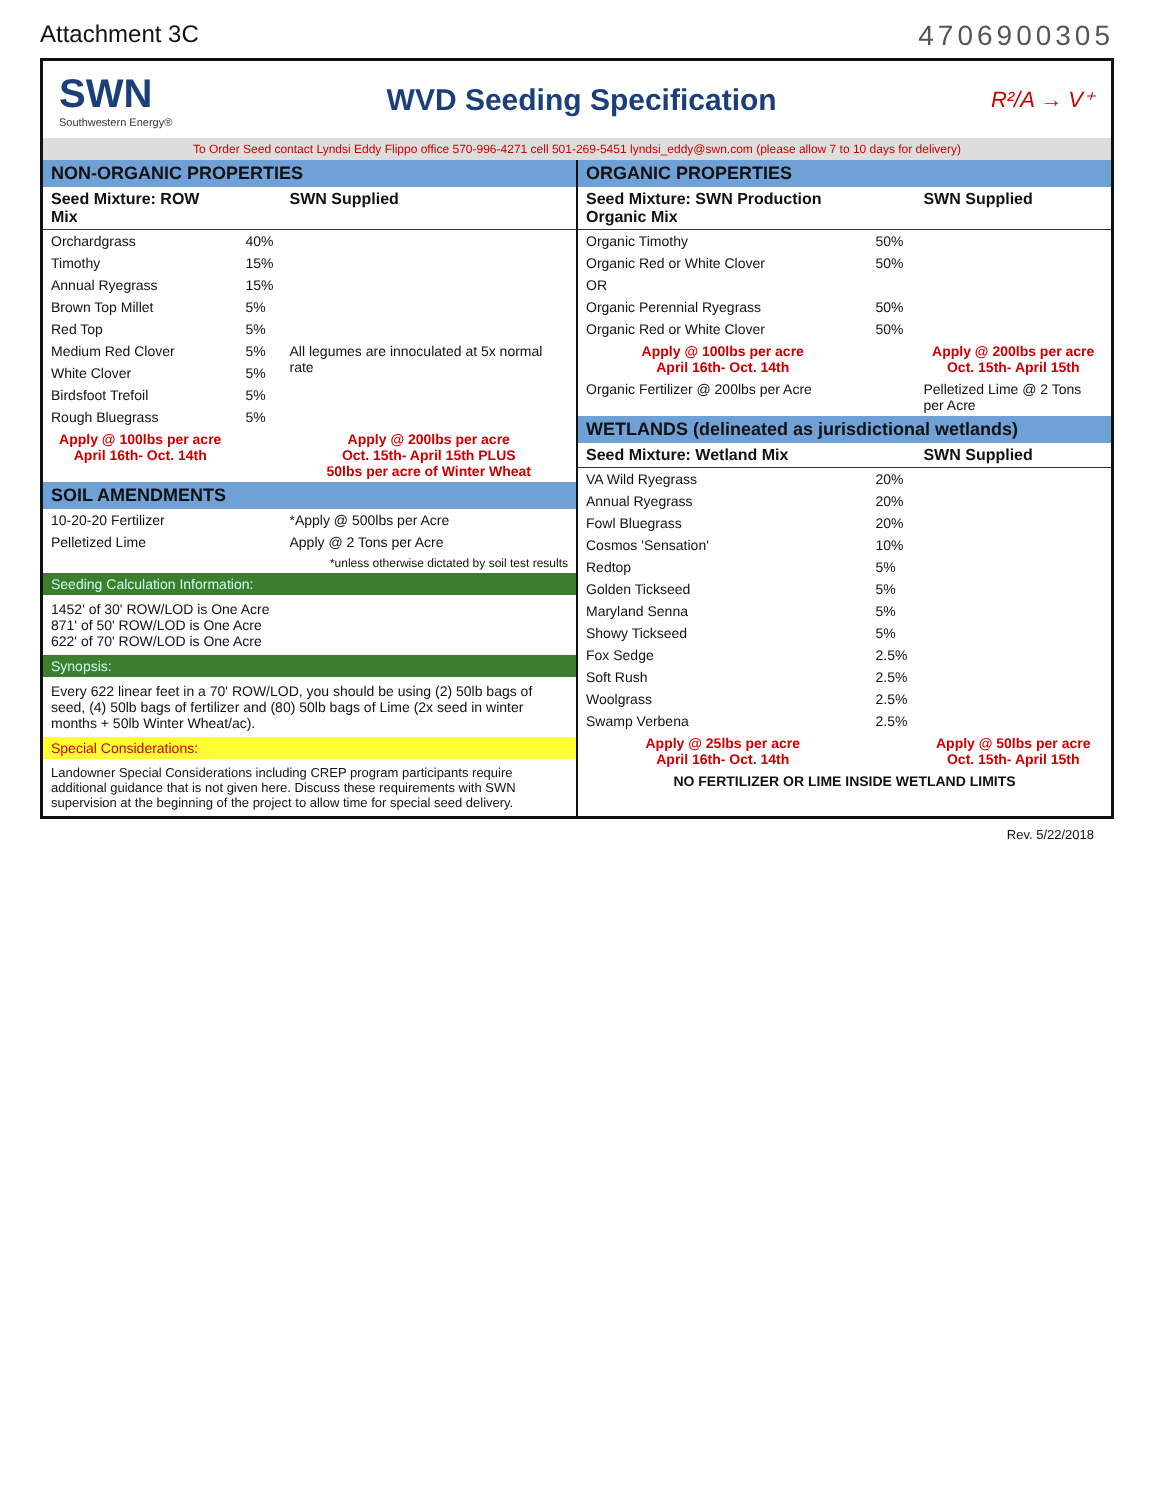Attachment 3C
4706900305
SWN
Southwestern Energy®
WVD Seeding Specification
R²/A → V⁺
To Order Seed contact Lyndsi Eddy Flippo office 570-996-4271 cell 501-269-5451 lyndsi_eddy@swn.com (please allow 7 to 10 days for delivery)
| NON-ORGANIC PROPERTIES | | |
| --- | --- | --- |
| Seed Mixture: ROW Mix | | SWN Supplied |
| Orchardgrass | 40% | |
| Timothy | 15% | |
| Annual Ryegrass | 15% | |
| Brown Top Millet | 5% | |
| Red Top | 5% | |
| Medium Red Clover | 5% | All legumes are innoculated at 5x normal rate |
| White Clover | 5% | |
| Birdsfoot Trefoil | 5% | |
| Rough Bluegrass | 5% | |
| Apply @ 100lbs per acre April 16th- Oct. 14th | | Apply @ 200lbs per acre Oct. 15th- April 15th PLUS 50lbs per acre of Winter Wheat |
| SOIL AMENDMENTS | | |
| 10-20-20 Fertilizer | | *Apply @ 500lbs per Acre |
| Pelletized Lime | | Apply @ 2 Tons per Acre |
| *unless otherwise dictated by soil test results | | |
Seeding Calculation Information:
1452' of 30' ROW/LOD is One Acre
871' of 50' ROW/LOD is One Acre
622' of 70' ROW/LOD is One Acre
Synopsis:
Every 622 linear feet in a 70' ROW/LOD, you should be using (2) 50lb bags of seed, (4) 50lb bags of fertilizer and (80) 50lb bags of Lime (2x seed in winter months + 50lb Winter Wheat/ac).
Special Considerations:
Landowner Special Considerations including CREP program participants require additional guidance that is not given here. Discuss these requirements with SWN supervision at the beginning of the project to allow time for special seed delivery.
| ORGANIC PROPERTIES | | |
| --- | --- | --- |
| Seed Mixture: SWN Production Organic Mix | | SWN Supplied |
| Organic Timothy | 50% | |
| Organic Red or White Clover | 50% | |
| OR | | |
| Organic Perennial Ryegrass | 50% | |
| Organic Red or White Clover | 50% | |
| Apply @ 100lbs per acre April 16th- Oct. 14th | | Apply @ 200lbs per acre Oct. 15th- April 15th |
| Organic Fertilizer @ 200lbs per Acre | | Pelletized Lime @ 2 Tons per Acre |
| WETLANDS (delineated as jurisdictional wetlands) | | |
| Seed Mixture: Wetland Mix | | SWN Supplied |
| VA Wild Ryegrass | 20% | |
| Annual Ryegrass | 20% | |
| Fowl Bluegrass | 20% | |
| Cosmos 'Sensation' | 10% | |
| Redtop | 5% | |
| Golden Tickseed | 5% | |
| Maryland Senna | 5% | |
| Showy Tickseed | 5% | |
| Fox Sedge | 2.5% | |
| Soft Rush | 2.5% | |
| Woolgrass | 2.5% | |
| Swamp Verbena | 2.5% | |
| Apply @ 25lbs per acre April 16th- Oct. 14th | | Apply @ 50lbs per acre Oct. 15th- April 15th |
| NO FERTILIZER OR LIME INSIDE WETLAND LIMITS | | |
Rev. 5/22/2018